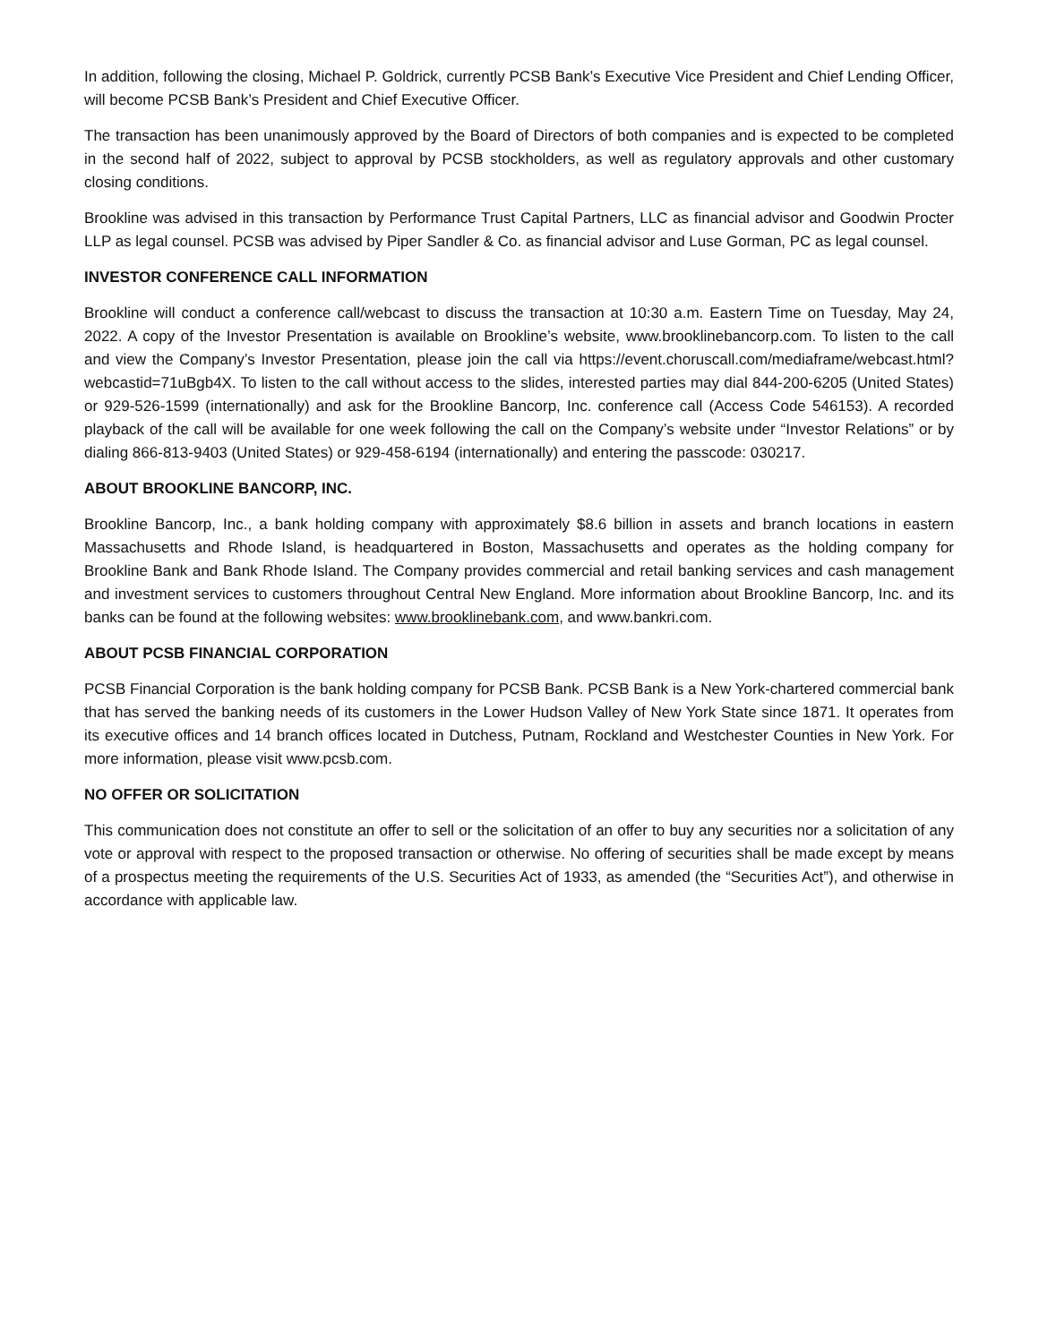In addition, following the closing, Michael P. Goldrick, currently PCSB Bank’s Executive Vice President and Chief Lending Officer, will become PCSB Bank’s President and Chief Executive Officer.
The transaction has been unanimously approved by the Board of Directors of both companies and is expected to be completed in the second half of 2022, subject to approval by PCSB stockholders, as well as regulatory approvals and other customary closing conditions.
Brookline was advised in this transaction by Performance Trust Capital Partners, LLC as financial advisor and Goodwin Procter LLP as legal counsel. PCSB was advised by Piper Sandler & Co. as financial advisor and Luse Gorman, PC as legal counsel.
INVESTOR CONFERENCE CALL INFORMATION
Brookline will conduct a conference call/webcast to discuss the transaction at 10:30 a.m. Eastern Time on Tuesday, May 24, 2022. A copy of the Investor Presentation is available on Brookline’s website, www.brooklinebancorp.com. To listen to the call and view the Company’s Investor Presentation, please join the call via https://event.choruscall.com/mediaframe/webcast.html?webcastid=71uBgb4X. To listen to the call without access to the slides, interested parties may dial 844-200-6205 (United States) or 929-526-1599 (internationally) and ask for the Brookline Bancorp, Inc. conference call (Access Code 546153). A recorded playback of the call will be available for one week following the call on the Company’s website under “Investor Relations” or by dialing 866-813-9403 (United States) or 929-458-6194 (internationally) and entering the passcode: 030217.
ABOUT BROOKLINE BANCORP, INC.
Brookline Bancorp, Inc., a bank holding company with approximately $8.6 billion in assets and branch locations in eastern Massachusetts and Rhode Island, is headquartered in Boston, Massachusetts and operates as the holding company for Brookline Bank and Bank Rhode Island. The Company provides commercial and retail banking services and cash management and investment services to customers throughout Central New England. More information about Brookline Bancorp, Inc. and its banks can be found at the following websites: www.brooklinebank.com, and www.bankri.com.
ABOUT PCSB FINANCIAL CORPORATION
PCSB Financial Corporation is the bank holding company for PCSB Bank. PCSB Bank is a New York-chartered commercial bank that has served the banking needs of its customers in the Lower Hudson Valley of New York State since 1871. It operates from its executive offices and 14 branch offices located in Dutchess, Putnam, Rockland and Westchester Counties in New York. For more information, please visit www.pcsb.com.
NO OFFER OR SOLICITATION
This communication does not constitute an offer to sell or the solicitation of an offer to buy any securities nor a solicitation of any vote or approval with respect to the proposed transaction or otherwise. No offering of securities shall be made except by means of a prospectus meeting the requirements of the U.S. Securities Act of 1933, as amended (the “Securities Act”), and otherwise in accordance with applicable law.